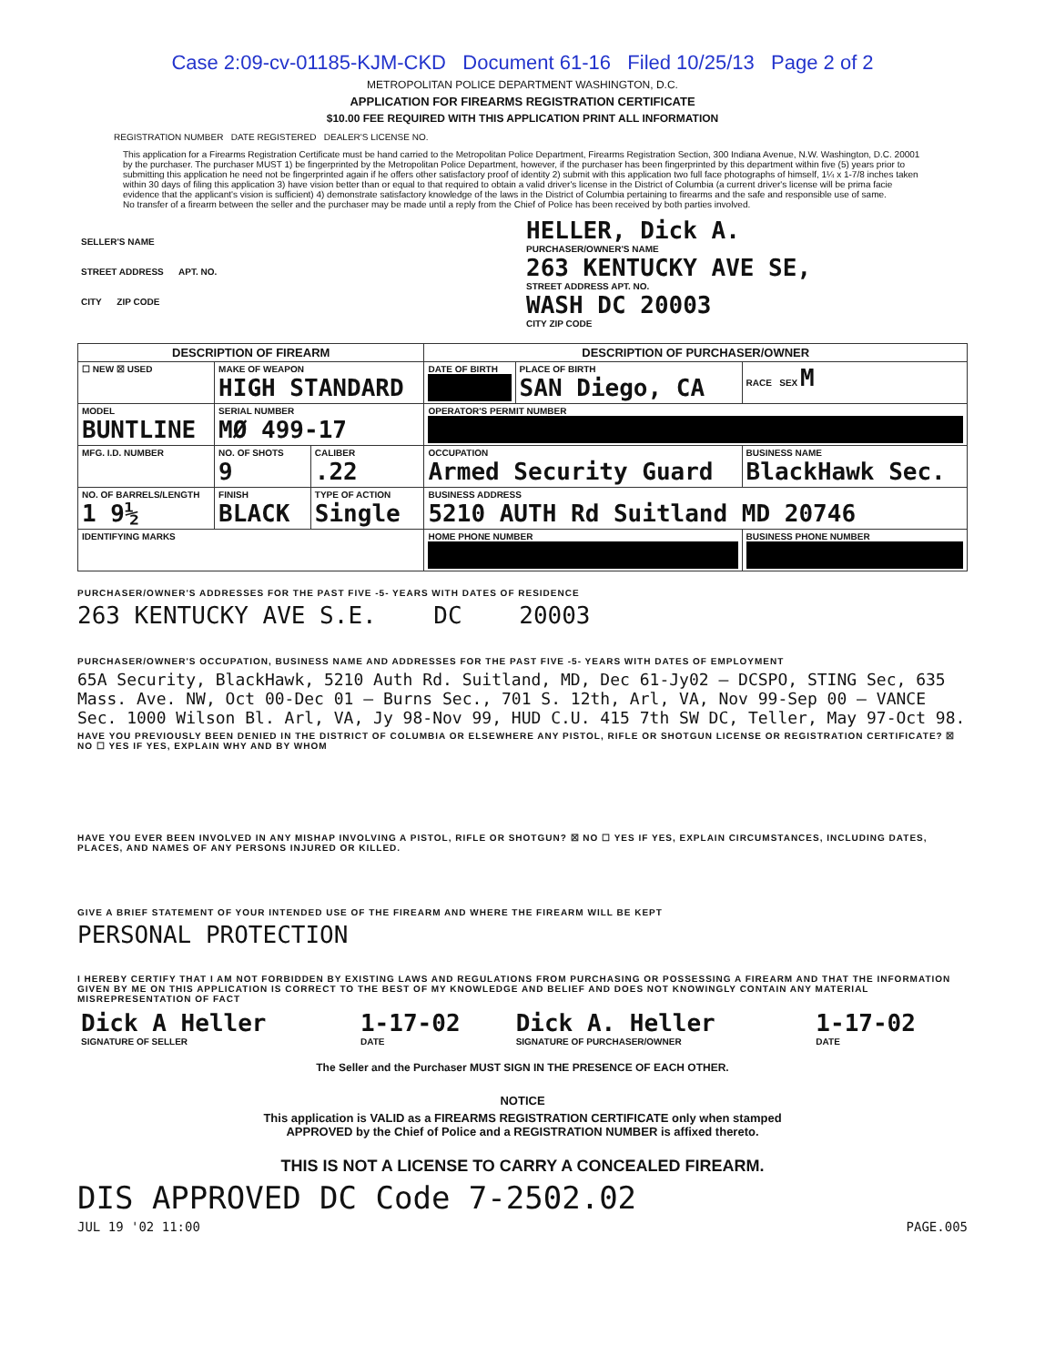Case 2:09-cv-01185-KJM-CKD Document 61-16 Filed 10/25/13 Page 2 of 2
METROPOLITAN POLICE DEPARTMENT WASHINGTON, D.C.
APPLICATION FOR FIREARMS REGISTRATION CERTIFICATE
$10.00 FEE REQUIRED WITH THIS APPLICATION PRINT ALL INFORMATION
REGISTRATION NUMBER DATE REGISTERED DEALER'S LICENSE NO.
This application for a Firearms Registration Certificate must be hand carried to the Metropolitan Police Department, Firearms Registration Section, 300 Indiana Avenue, N.W. Washington, D.C. 20001 by the purchaser. The purchaser MUST 1) be fingerprinted by the Metropolitan Police Department, however, if the purchaser has been fingerprinted by this department within five (5) years prior to submitting this application he need not be fingerprinted again if he offers other satisfactory proof of identity 2) submit with this application two full face photographs of himself, 1¼ x 1-7/8 inches taken within 30 days of filing this application 3) have vision better than or equal to that required to obtain a valid driver's license in the District of Columbia (a current driver's license will be prima facie evidence that the applicant's vision is sufficient) 4) demonstrate satisfactory knowledge of the laws in the District of Columbia pertaining to firearms and the safe and responsible use of same.
No transfer of a firearm between the seller and the purchaser may be made until a reply from the Chief of Police has been received by both parties involved.
| SELLER'S NAME STREET ADDRESS APT. NO. CITY ZIP CODE | HELLER, Dick A. PURCHASER/OWNER'S NAME 263 KENTUCKY AVE SE, STREET ADDRESS APT. NO. WASH DC 20003 CITY ZIP CODE |
| DESCRIPTION OF FIREARM | | | DESCRIPTION OF PURCHASER/OWNER | | |
| ☐ NEW ☒ USED | MAKE OF WEAPON HIGH STANDARD | | DATE OF BIRTH | PLACE OF BIRTH SAN Diego, CA | RACE SEX M |
| MODEL BUNTLINE | SERIAL NUMBER MØ 499-17 | | OPERATOR'S PERMIT NUMBER | | |
| MFG. I.D. NUMBER | NO. OF SHOTS 9 | CALIBER .22 | OCCUPATION Armed Security Guard | | BUSINESS NAME BlackHawk Sec. |
| NO. OF BARRELS/LENGTH 1 9½ | FINISH BLACK | TYPE OF ACTION Single | BUSINESS ADDRESS 5210 AUTH Rd Suitland MD 20746 | | |
| IDENTIFYING MARKS | | | HOME PHONE NUMBER | | BUSINESS PHONE NUMBER |
PURCHASER/OWNER'S ADDRESSES FOR THE PAST FIVE -5- YEARS WITH DATES OF RESIDENCE
263 KENTUCKY AVE S.E. DC 20003
PURCHASER/OWNER'S OCCUPATION, BUSINESS NAME AND ADDRESSES FOR THE PAST FIVE -5- YEARS WITH DATES OF EMPLOYMENT
65A Security, BlackHawk, 5210 Auth Rd. Suitland, MD, Dec 61-Jy02 — DCSPO, STING Sec, 635 Mass. Ave. NW, Oct 00-Dec 01 — Burns Sec., 701 S. 12th, Arl, VA, Nov 99-Sep 00 — VANCE Sec. 1000 Wilson Bl. Arl, VA, Jy 98-Nov 99, HUD C.U. 415 7th SW DC, Teller, May 97-Oct 98.
HAVE YOU PREVIOUSLY BEEN DENIED IN THE DISTRICT OF COLUMBIA OR ELSEWHERE ANY PISTOL, RIFLE OR SHOTGUN LICENSE OR REGISTRATION CERTIFICATE? ☒ NO ☐ YES IF YES, EXPLAIN WHY AND BY WHOM
HAVE YOU EVER BEEN INVOLVED IN ANY MISHAP INVOLVING A PISTOL, RIFLE OR SHOTGUN? ☒ NO ☐ YES IF YES, EXPLAIN CIRCUMSTANCES, INCLUDING DATES, PLACES, AND NAMES OF ANY PERSONS INJURED OR KILLED.
GIVE A BRIEF STATEMENT OF YOUR INTENDED USE OF THE FIREARM AND WHERE THE FIREARM WILL BE KEPT
PERSONAL PROTECTION
I HEREBY CERTIFY THAT I AM NOT FORBIDDEN BY EXISTING LAWS AND REGULATIONS FROM PURCHASING OR POSSESSING A FIREARM AND THAT THE INFORMATION GIVEN BY ME ON THIS APPLICATION IS CORRECT TO THE BEST OF MY KNOWLEDGE AND BELIEF AND DOES NOT KNOWINGLY CONTAIN ANY MATERIAL MISREPRESENTATION OF FACT
| Dick A Heller SIGNATURE OF SELLER | 1-17-02 DATE | Dick A. Heller SIGNATURE OF PURCHASER/OWNER | 1-17-02 DATE |
The Seller and the Purchaser MUST SIGN IN THE PRESENCE OF EACH OTHER.
NOTICE
This application is VALID as a FIREARMS REGISTRATION CERTIFICATE only when stamped
APPROVED by the Chief of Police and a REGISTRATION NUMBER is affixed thereto.
THIS IS NOT A LICENSE TO CARRY A CONCEALED FIREARM.
DIS APPROVED DC Code 7-2502.02
JUL 19 '02 11:00 PAGE.005